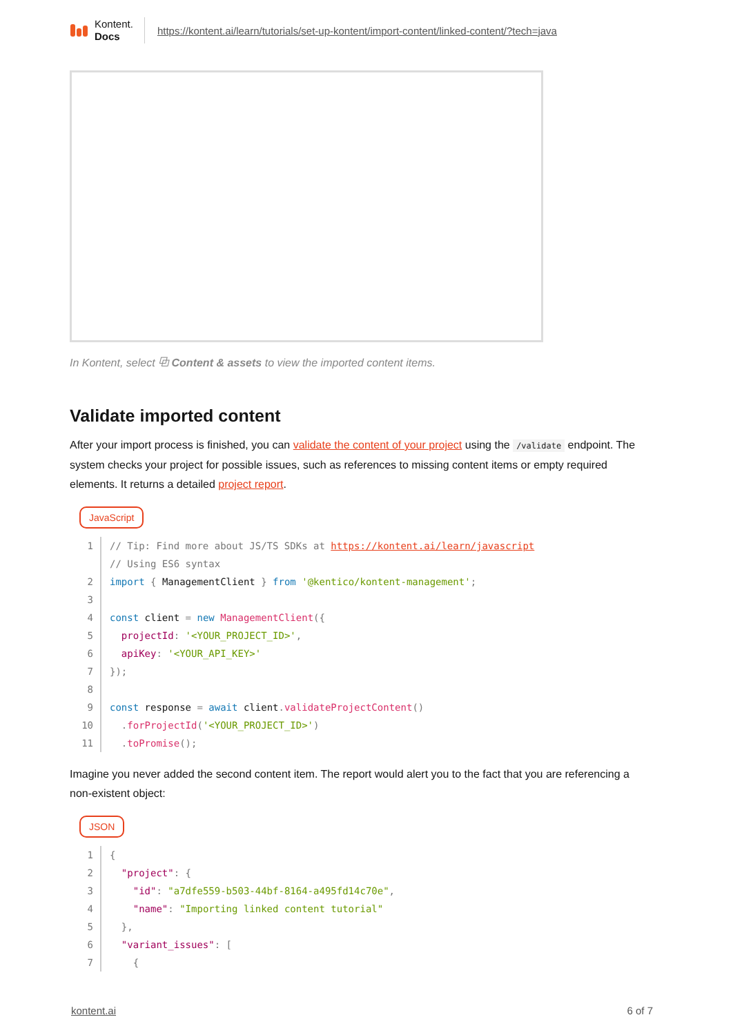Kontent.
Docs
https://kontent.ai/learn/tutorials/set-up-kontent/import-content/linked-content/?tech=java
In Kontent, select ⧉ Content & assets to view the imported content items.
Validate imported content
After your import process is finished, you can validate the content of your project using the /validate endpoint. The system checks your project for possible issues, such as references to missing content items or empty required elements. It returns a detailed project report.
JavaScript
1// Tip: Find more about JS/TS SDKs at https://kontent.ai/learn/javascript
  // Using ES6 syntax
2 import { ManagementClient } from '@kentico/kontent-management';
3
4 const client = new ManagementClient({
5  projectId: '<YOUR_PROJECT_ID>',
6  apiKey: '<YOUR_API_KEY>'
7});
8
9 const response = await client. validateProjectContent()
10  . forProjectId('<YOUR_PROJECT_ID>')
11  . toPromise();
Imagine you never added the second content item. The report would alert you to the fact that you are referencing a non-existent object:
JSON
1{
2  "project": {
3    "id": "a7dfe559-b503-44bf-8164-a495fd14c70e",
4    "name": "Importing linked content tutorial"
5  },
6  "variant_issues": [
7    {
kontent.ai 6 of 7